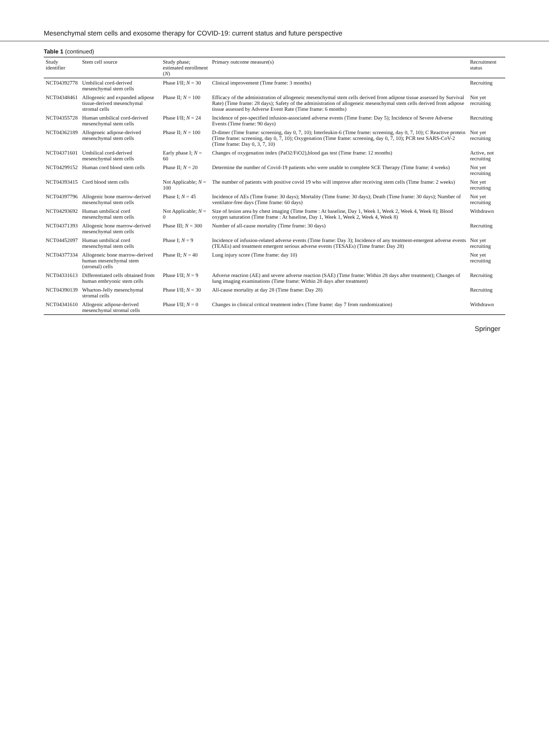Mesenchymal stem cells and exosome therapy for COVID-19: current status and future perspective
Table 1 (continued)
| Study identifier | Stem cell source | Study phase; estimated enrollment ( N ) | Primary outcome measure(s) | Recruitment status |
| --- | --- | --- | --- | --- |
| NCT04392778 | Umbilical cord-derived mesenchymal stem cells | Phase I/II; N = 30 | Clinical improvement (Time frame: 3 months) | Recruiting |
| NCT04348461 | Allogeneic and expanded adipose tissue-derived mesenchymal stromal cells | Phase II; N = 100 | Efficacy of the administration of allogeneic mesenchymal stem cells derived from adipose tissue assessed by Survival Rate) (Time frame: 28 days); Safety of the administration of allogeneic mesenchymal stem cells derived from adipose tissue assessed by Adverse Event Rate (Time frame: 6 months) | Not yet recruiting |
| NCT04355728 | Human umbilical cord-derived mesenchymal stem cells | Phase I/II; N = 24 | Incidence of pre-specified infusion-associated adverse events (Time frame: Day 5); Incidence of Severe Adverse Events (Time frame: 90 days) | Recruiting |
| NCT04362189 | Allogeneic adipose-derived mesenchymal stem cells | Phase II; N = 100 | D-dimer (Time frame: screening, day 0, 7, 10); Interleukin-6 (Time frame: screening, day 0, 7, 10); C Reactive protein (Time frame: screening, day 0, 7, 10); Oxygenation (Time frame: screening, day 0, 7, 10); PCR test SARS-CoV-2 (Time frame: Day 0, 3, 7, 10) | Not yet recruiting |
| NCT04371601 | Umbilical cord-derived mesenchymal stem cells | Early phase I; N = 60 | Changes of oxygenation index (PaO2/FiO2),blood gas test (Time frame: 12 months) | Active, not recruiting |
| NCT04299152 | Human cord blood stem cells | Phase II; N = 20 | Determine the number of Covid-19 patients who were unable to complete SCE Therapy (Time frame: 4 weeks) | Not yet recruiting |
| NCT04393415 | Cord blood stem cells | Not Applicable; N = 100 | The number of patients with positive covid 19 who will improve after receiving stem cells (Time frame: 2 weeks) | Not yet recruiting |
| NCT04397796 | Allogenic bone marrow-derived mesenchymal stem cells | Phase I; N = 45 | Incidence of AEs (Time frame: 30 days); Mortality (Time frame: 30 days); Death (Time frame: 30 days); Number of ventilator-free days (Time frame: 60 days) | Not yet recruiting |
| NCT04293692 | Human umbilical cord mesenchymal stem cells | Not Applicable; N = 0 | Size of lesion area by chest imaging (Time frame : At baseline, Day 1, Week 1, Week 2, Week 4, Week 8); Blood oxygen saturation (Time frame : At baseline, Day 1, Week 1, Week 2, Week 4, Week 8) | Withdrawn |
| NCT04371393 | Allogenic bone marrow-derived mesenchymal stem cells | Phase III; N = 300 | Number of all-cause mortality (Time frame: 30 days) | Recruiting |
| NCT04452097 | Human umbilical cord mesenchymal stem cells | Phase I; N = 9 | Incidence of infusion-related adverse events (Time frame: Day 3); Incidence of any treatment-emergent adverse events (TEAEs) and treatment emergent serious adverse events (TESAEs) (Time frame: Day 28) | Not yet recruiting |
| NCT04377334 | Allogeneic bone marrow-derived human mesenchymal stem (stromal) cells | Phase II; N = 40 | Lung injury score (Time frame: day 10) | Not yet recruiting |
| NCT04331613 | Differentiated cells obtained from human embryonic stem cells | Phase I/II; N = 9 | Adverse reaction (AE) and severe adverse reaction (SAE) (Time frame: Within 28 days after treatment); Changes of lung imaging examinations (Time frame: Within 28 days after treatment) | Recruiting |
| NCT04390139 | Wharton-Jelly mesenchymal stromal cells | Phase I/II; N = 30 | All-cause mortality at day 28 (Time frame: Day 28) | Recruiting |
| NCT04341610 | Allogenic adipose-derived mesenchymal stromal cells | Phase I/II; N = 0 | Changes in clinical critical treatment index (Time frame: day 7 from randomization) | Withdrawn |
Springer